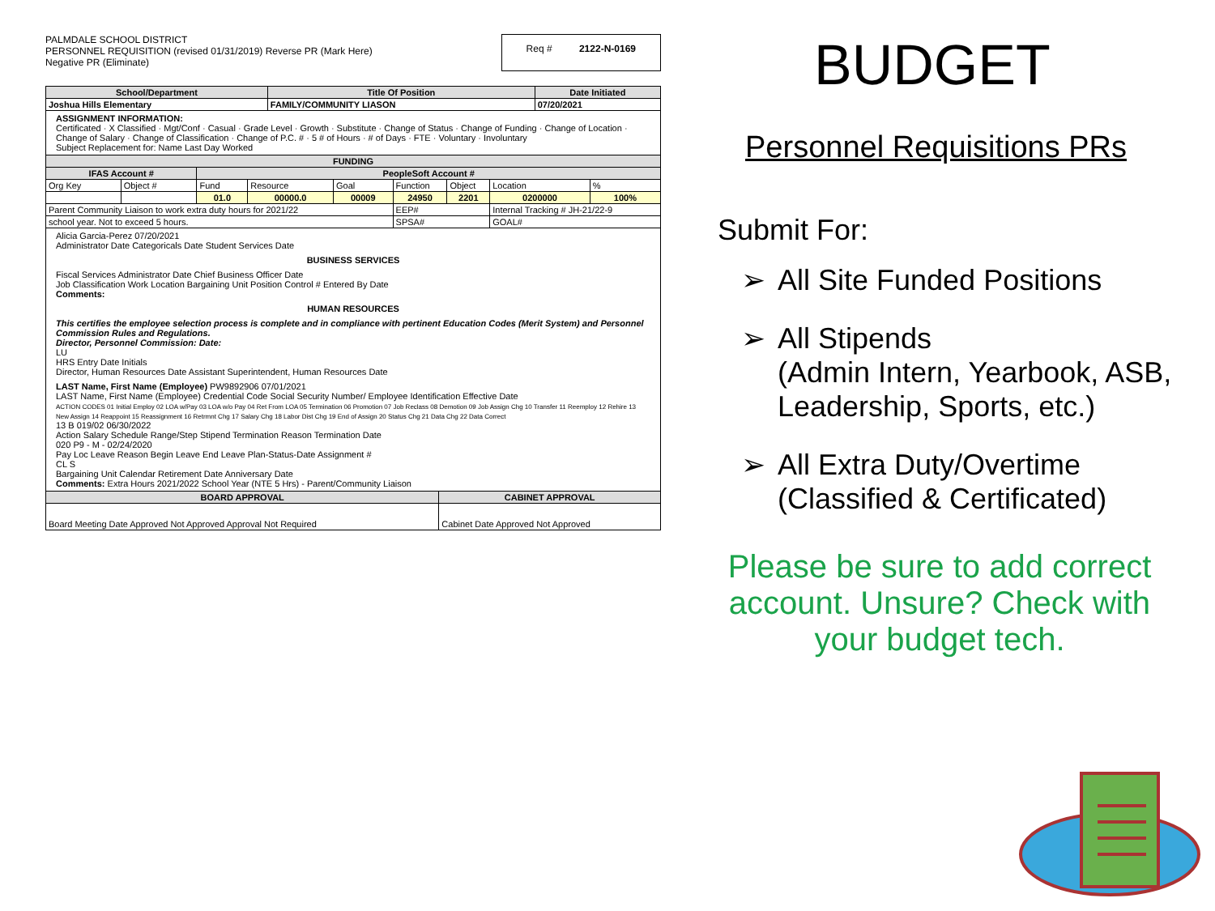PALMDALE SCHOOL DISTRICT
PERSONNEL REQUISITION (revised 01/31/2019) Reverse PR (Mark Here)
Negative PR (Eliminate)
Req # 2122-N-0169
| School/Department | Title Of Position | Date Initiated |
| --- | --- | --- |
| Joshua Hills Elementary | FAMILY/COMMUNITY LIASON | 07/20/2021 |
ASSIGNMENT INFORMATION:
Certificated · X Classified · Mgt/Conf · Casual · Grade Level · Growth · Substitute · Change of Status · Change of Funding · Change of Location · Change of Salary · Change of Classification · Change of P.C. # · 5 # of Hours · # of Days · FTE · Voluntary · Involuntary
Subject Replacement for: Name Last Day Worked
| FUNDING | | | | | | | | |
| --- | --- | --- | --- | --- | --- | --- | --- | --- |
| IFAS Account # | | PeopleSoft Account # | | | | | | |
| Org Key | Object # | Fund | Resource | Goal | Function | Object | Location | % |
| | | 01.0 | 00000.0 | 00009 | 24950 | 2201 | 0200000 | 100% |
| Parent Community Liaison to work extra duty hours for 2021/22 | | | | | EEP# | | Internal Tracking # JH-21/22-9 | |
| school year. Not to exceed 5 hours. | | | | | SPSA# | | GOAL# | |
Alicia Garcia-Perez 07/20/2021
Administrator Date Categoricals Date Student Services Date
BUSINESS SERVICES
Fiscal Services Administrator Date Chief Business Officer Date
Job Classification Work Location Bargaining Unit Position Control # Entered By Date
Comments:
HUMAN RESOURCES
This certifies the employee selection process is complete and in compliance with pertinent Education Codes (Merit System) and Personnel Commission Rules and Regulations.
Director, Personnel Commission: Date:
LU
HRS Entry Date Initials
Director, Human Resources Date Assistant Superintendent, Human Resources Date
LAST Name, First Name (Employee) PW9892906 07/01/2021
LAST Name, First Name (Employee) Credential Code Social Security Number/ Employee Identification Effective Date
ACTION CODES 01 Initial Employ 02 LOA w/Pay 03 LOA w/o Pay 04 Ret From LOA 05 Termination 06 Promotion 07 Job Reclass 08 Demotion 09 Job Assign Chg 10 Transfer 11 Reemploy 12 Rehire 13 New Assign 14 Reappoint 15 Reassignment 16 Retrmnt Chg 17 Salary Chg 18 Labor Dist Chg 19 End of Assign 20 Status Chg 21 Data Chg 22 Data Correct
13 B 019/02 06/30/2022
Action Salary Schedule Range/Step Stipend Termination Reason Termination Date
020 P9 - M - 02/24/2020
Pay Loc Leave Reason Begin Leave End Leave Plan-Status-Date Assignment #
CL S
Bargaining Unit Calendar Retirement Date Anniversary Date
Comments: Extra Hours 2021/2022 School Year (NTE 5 Hrs) - Parent/Community Liaison
| BOARD APPROVAL | CABINET APPROVAL |
| --- | --- |
| Board Meeting Date Approved Not Approved Approval Not Required | Cabinet Date Approved Not Approved |
BUDGET
Personnel Requisitions PRs
Submit For:
➢ All Site Funded Positions
➢ All Stipends
(Admin Intern, Yearbook, ASB, Leadership, Sports, etc.)
➢ All Extra Duty/Overtime
(Classified & Certificated)
Please be sure to add correct account. Unsure? Check with your budget tech.